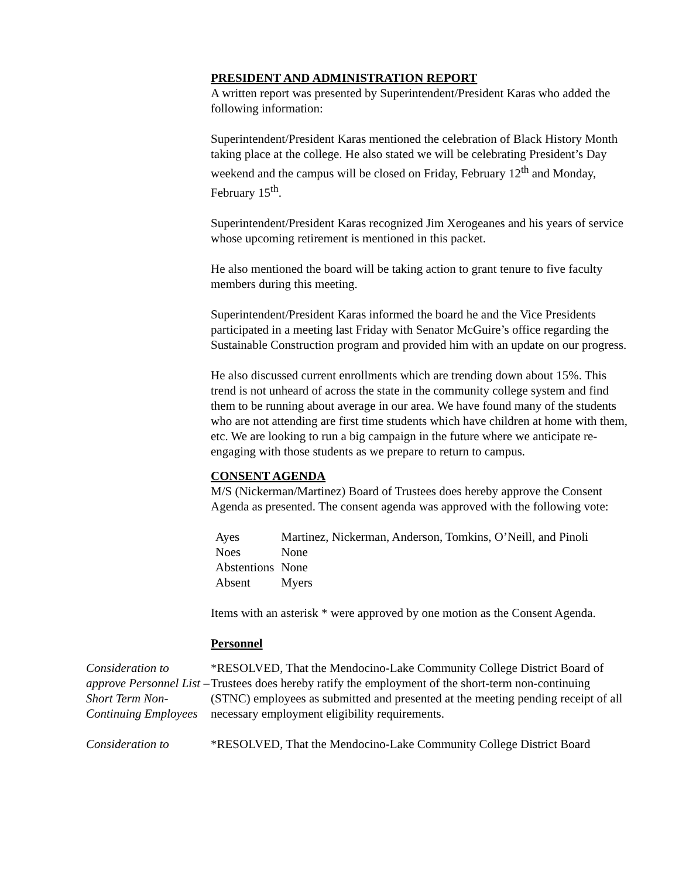PRESIDENT AND ADMINISTRATION REPORT
A written report was presented by Superintendent/President Karas who added the following information:
Superintendent/President Karas mentioned the celebration of Black History Month taking place at the college. He also stated we will be celebrating President’s Day weekend and the campus will be closed on Friday, February 12<sup>th</sup> and Monday, February 15<sup>th</sup>.
Superintendent/President Karas recognized Jim Xerogeanes and his years of service whose upcoming retirement is mentioned in this packet.
He also mentioned the board will be taking action to grant tenure to five faculty members during this meeting.
Superintendent/President Karas informed the board he and the Vice Presidents participated in a meeting last Friday with Senator McGuire’s office regarding the Sustainable Construction program and provided him with an update on our progress.
He also discussed current enrollments which are trending down about 15%. This trend is not unheard of across the state in the community college system and find them to be running about average in our area. We have found many of the students who are not attending are first time students which have children at home with them, etc. We are looking to run a big campaign in the future where we anticipate re-engaging with those students as we prepare to return to campus.
CONSENT AGENDA
M/S (Nickerman/Martinez) Board of Trustees does hereby approve the Consent Agenda as presented. The consent agenda was approved with the following vote:
| Ayes | Martinez, Nickerman, Anderson, Tomkins, O’Neill, and Pinoli |
| Noes | None |
| Abstentions | None |
| Absent | Myers |
Items with an asterisk * were approved by one motion as the Consent Agenda.
Personnel
Consideration to approve Personnel List – Short Term Non-Continuing Employees
*RESOLVED, That the Mendocino-Lake Community College District Board of Trustees does hereby ratify the employment of the short-term non-continuing (STNC) employees as submitted and presented at the meeting pending receipt of all necessary employment eligibility requirements.
Consideration to *RESOLVED, That the Mendocino-Lake Community College District Board